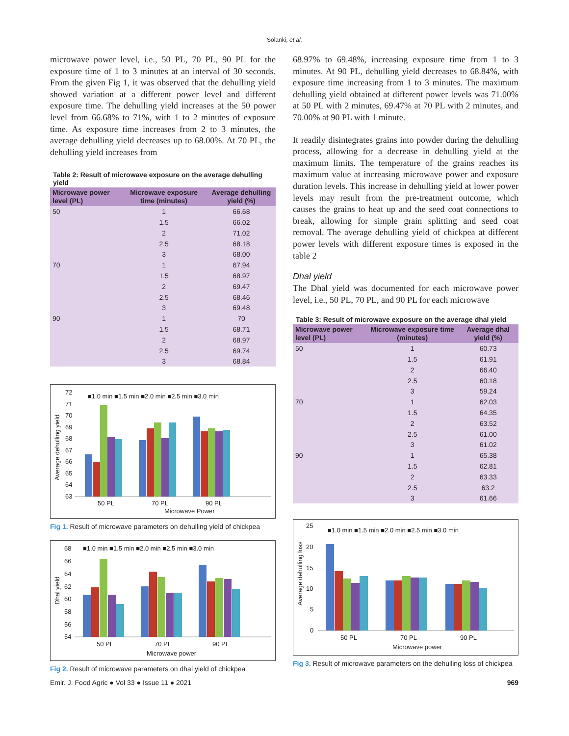Solanki, et al.
microwave power level, i.e., 50 PL, 70 PL, 90 PL for the exposure time of 1 to 3 minutes at an interval of 30 seconds. From the given Fig 1, it was observed that the dehulling yield showed variation at a different power level and different exposure time. The dehulling yield increases at the 50 power level from 66.68% to 71%, with 1 to 2 minutes of exposure time. As exposure time increases from 2 to 3 minutes, the average dehulling yield decreases up to 68.00%. At 70 PL, the dehulling yield increases from
Table 2: Result of microwave exposure on the average dehulling yield
| Microwave power level (PL) | Microwave exposure time (minutes) | Average dehulling yield (%) |
| --- | --- | --- |
| 50 | 1 | 66.68 |
| | 1.5 | 66.02 |
| | 2 | 71.02 |
| | 2.5 | 68.18 |
| | 3 | 68.00 |
| 70 | 1 | 67.94 |
| | 1.5 | 68.97 |
| | 2 | 69.47 |
| | 2.5 | 68.46 |
| | 3 | 69.48 |
| 90 | 1 | 70 |
| | 1.5 | 68.71 |
| | 2 | 68.97 |
| | 2.5 | 69.74 |
| | 3 | 68.84 |
72
71
70
69
68
67
66
65
64
63
■1.0 min ■1.5 min ■2.0 min ■2.5 min ■3.0 min
50 PL
70 PL
90 PL
Microwave Power
Average dehulling yield
Fig 1. Result of microwave parameters on dehulling yield of chickpea
68
66
64
62
60
58
56
54
■1.0 min ■1.5 min ■2.0 min ■2.5 min ■3.0 min
50 PL
70 PL
90 PL
Microwave power
Dhal yield
Fig 2. Result of microwave parameters on dhal yield of chickpea
68.97% to 69.48%, increasing exposure time from 1 to 3 minutes. At 90 PL, dehulling yield decreases to 68.84%, with exposure time increasing from 1 to 3 minutes. The maximum dehulling yield obtained at different power levels was 71.00% at 50 PL with 2 minutes, 69.47% at 70 PL with 2 minutes, and 70.00% at 90 PL with 1 minute.
It readily disintegrates grains into powder during the dehulling process, allowing for a decrease in dehulling yield at the maximum limits. The temperature of the grains reaches its maximum value at increasing microwave power and exposure duration levels. This increase in dehulling yield at lower power levels may result from the pre-treatment outcome, which causes the grains to heat up and the seed coat connections to break, allowing for simple grain splitting and seed coat removal. The average dehulling yield of chickpea at different power levels with different exposure times is exposed in the table 2
Dhal yield
The Dhal yield was documented for each microwave power level, i.e., 50 PL, 70 PL, and 90 PL for each microwave
Table 3: Result of microwave exposure on the average dhal yield
| Microwave power level (PL) | Microwave exposure time (minutes) | Average dhal yield (%) |
| --- | --- | --- |
| 50 | 1 | 60.73 |
| | 1.5 | 61.91 |
| | 2 | 66.40 |
| | 2.5 | 60.18 |
| | 3 | 59.24 |
| 70 | 1 | 62.03 |
| | 1.5 | 64.35 |
| | 2 | 63.52 |
| | 2.5 | 61.00 |
| | 3 | 61.02 |
| 90 | 1 | 65.38 |
| | 1.5 | 62.81 |
| | 2 | 63.33 |
| | 2.5 | 63.2 |
| | 3 | 61.66 |
25
20
15
10
5
0
■1.0 min ■1.5 min ■2.0 min ■2.5 min ■3.0 min
50 PL
70 PL
90 PL
Microwave power
Average dehulling loss
Fig 3. Result of microwave parameters on the dehulling loss of chickpea
Emir. J. Food Agric ● Vol 33 ● Issue 11 ● 2021 969